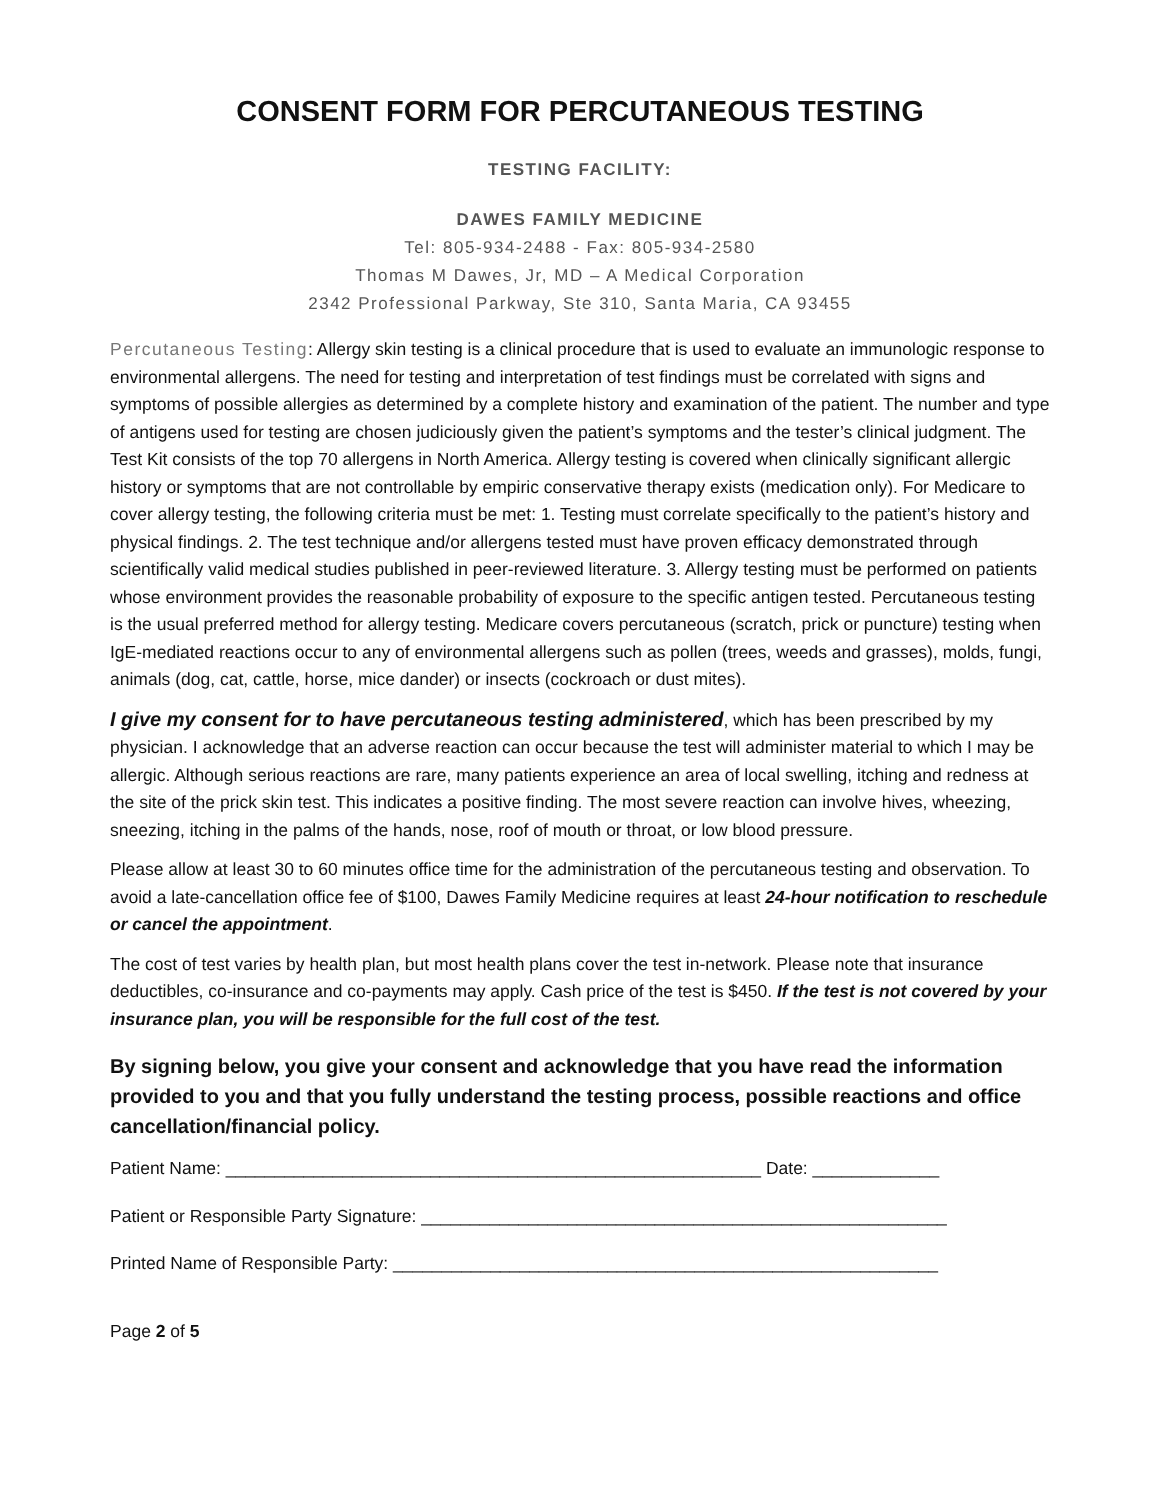CONSENT FORM FOR PERCUTANEOUS TESTING
TESTING FACILITY:
DAWES FAMILY MEDICINE
Tel: 805-934-2488 - Fax: 805-934-2580
Thomas M Dawes, Jr, MD – A Medical Corporation
2342 Professional Parkway, Ste 310, Santa Maria, CA 93455
Percutaneous Testing: Allergy skin testing is a clinical procedure that is used to evaluate an immunologic response to environmental allergens. The need for testing and interpretation of test findings must be correlated with signs and symptoms of possible allergies as determined by a complete history and examination of the patient. The number and type of antigens used for testing are chosen judiciously given the patient’s symptoms and the tester’s clinical judgment. The Test Kit consists of the top 70 allergens in North America. Allergy testing is covered when clinically significant allergic history or symptoms that are not controllable by empiric conservative therapy exists (medication only). For Medicare to cover allergy testing, the following criteria must be met: 1. Testing must correlate specifically to the patient’s history and physical findings. 2. The test technique and/or allergens tested must have proven efficacy demonstrated through scientifically valid medical studies published in peer-reviewed literature. 3. Allergy testing must be performed on patients whose environment provides the reasonable probability of exposure to the specific antigen tested. Percutaneous testing is the usual preferred method for allergy testing. Medicare covers percutaneous (scratch, prick or puncture) testing when IgE-mediated reactions occur to any of environmental allergens such as pollen (trees, weeds and grasses), molds, fungi, animals (dog, cat, cattle, horse, mice dander) or insects (cockroach or dust mites).
I give my consent for to have percutaneous testing administered, which has been prescribed by my physician. I acknowledge that an adverse reaction can occur because the test will administer material to which I may be allergic. Although serious reactions are rare, many patients experience an area of local swelling, itching and redness at the site of the prick skin test. This indicates a positive finding. The most severe reaction can involve hives, wheezing, sneezing, itching in the palms of the hands, nose, roof of mouth or throat, or low blood pressure.
Please allow at least 30 to 60 minutes office time for the administration of the percutaneous testing and observation. To avoid a late-cancellation office fee of $100, Dawes Family Medicine requires at least 24-hour notification to reschedule or cancel the appointment.
The cost of test varies by health plan, but most health plans cover the test in-network. Please note that insurance deductibles, co-insurance and co-payments may apply. Cash price of the test is $450. If the test is not covered by your insurance plan, you will be responsible for the full cost of the test.
By signing below, you give your consent and acknowledge that you have read the information provided to you and that you fully understand the testing process, possible reactions and office cancellation/financial policy.
Patient Name: _______________________________________________________ Date: _____________
Patient or Responsible Party Signature: ______________________________________________________
Printed Name of Responsible Party: ________________________________________________________
Page 2 of 5